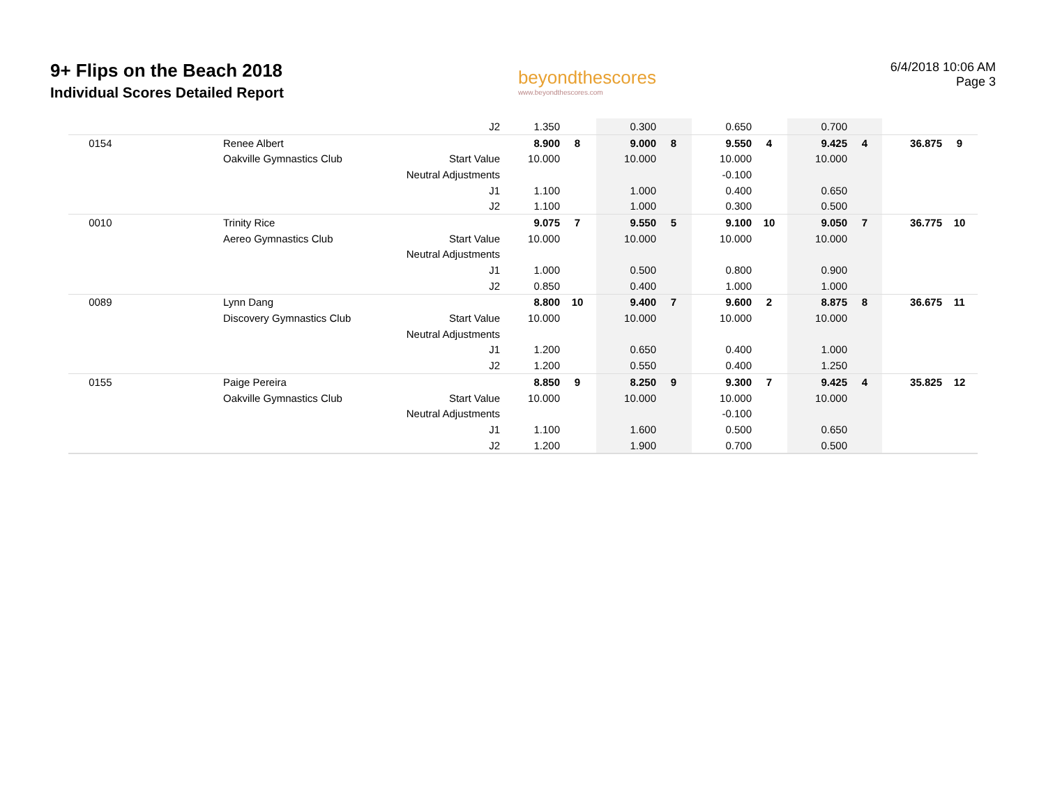9+ Flips on the Beach 2018
Individual Scores Detailed Report
beyondthescores
www.beyondthescores.com
6/4/2018 10:06 AM
Page 3
| | | J2 | 1.350 | | 0.300 | | 0.650 | | 0.700 | | | |
| 0154 | Renee Albert | | 8.900 | 8 | 9.000 | 8 | 9.550 | 4 | 9.425 | 4 | 36.875 | 9 |
| | Oakville Gymnastics Club | Start Value | 10.000 | | 10.000 | | 10.000 | | 10.000 | | | |
| | | Neutral Adjustments | | | | | -0.100 | | | | | |
| | | J1 | 1.100 | | 1.000 | | 0.400 | | 0.650 | | | |
| | | J2 | 1.100 | | 1.000 | | 0.300 | | 0.500 | | | |
| 0010 | Trinity Rice | | 9.075 | 7 | 9.550 | 5 | 9.100 | 10 | 9.050 | 7 | 36.775 | 10 |
| | Aereo Gymnastics Club | Start Value | 10.000 | | 10.000 | | 10.000 | | 10.000 | | | |
| | | Neutral Adjustments | | | | | | | | | | |
| | | J1 | 1.000 | | 0.500 | | 0.800 | | 0.900 | | | |
| | | J2 | 0.850 | | 0.400 | | 1.000 | | 1.000 | | | |
| 0089 | Lynn Dang | | 8.800 | 10 | 9.400 | 7 | 9.600 | 2 | 8.875 | 8 | 36.675 | 11 |
| | Discovery Gymnastics Club | Start Value | 10.000 | | 10.000 | | 10.000 | | 10.000 | | | |
| | | Neutral Adjustments | | | | | | | | | | |
| | | J1 | 1.200 | | 0.650 | | 0.400 | | 1.000 | | | |
| | | J2 | 1.200 | | 0.550 | | 0.400 | | 1.250 | | | |
| 0155 | Paige Pereira | | 8.850 | 9 | 8.250 | 9 | 9.300 | 7 | 9.425 | 4 | 35.825 | 12 |
| | Oakville Gymnastics Club | Start Value | 10.000 | | 10.000 | | 10.000 | | 10.000 | | | |
| | | Neutral Adjustments | | | | | -0.100 | | | | | |
| | | J1 | 1.100 | | 1.600 | | 0.500 | | 0.650 | | | |
| | | J2 | 1.200 | | 1.900 | | 0.700 | | 0.500 | | | |